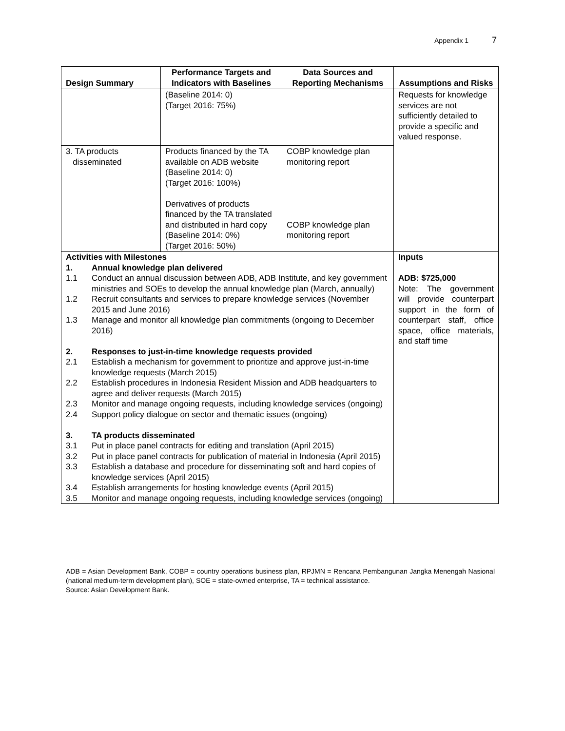Appendix 1 7
| Design Summary | Performance Targets and Indicators with Baselines | Data Sources and Reporting Mechanisms | Assumptions and Risks |
| --- | --- | --- | --- |
| | (Baseline 2014: 0) (Target 2016: 75%) | | Requests for knowledge services are not sufficiently detailed to provide a specific and valued response. |
| 3. TA products disseminated | Products financed by the TA available on ADB website (Baseline 2014: 0) (Target 2016: 100%) Derivatives of products financed by the TA translated and distributed in hard copy (Baseline 2014: 0%) (Target 2016: 50%) | COBP knowledge plan monitoring report COBP knowledge plan monitoring report | |
| Activities with Milestones 1. Annual knowledge plan delivered 1.1 Conduct an annual discussion between ADB, ADB Institute, and key government ministries and SOEs to develop the annual knowledge plan (March, annually) 1.2 Recruit consultants and services to prepare knowledge services (November 2015 and June 2016) 1.3 Manage and monitor all knowledge plan commitments (ongoing to December 2016) 2. Responses to just-in-time knowledge requests provided 2.1 Establish a mechanism for government to prioritize and approve just-in-time knowledge requests (March 2015) 2.2 Establish procedures in Indonesia Resident Mission and ADB headquarters to agree and deliver requests (March 2015) 2.3 Monitor and manage ongoing requests, including knowledge services (ongoing) 2.4 Support policy dialogue on sector and thematic issues (ongoing) 3. TA products disseminated 3.1 Put in place panel contracts for editing and translation (April 2015) 3.2 Put in place panel contracts for publication of material in Indonesia (April 2015) 3.3 Establish a database and procedure for disseminating soft and hard copies of knowledge services (April 2015) 3.4 Establish arrangements for hosting knowledge events (April 2015) 3.5 Monitor and manage ongoing requests, including knowledge services (ongoing) | | | Inputs ADB: $725,000 Note: The government will provide counterpart support in the form of counterpart staff, office space, office materials, and staff time |
ADB = Asian Development Bank, COBP = country operations business plan, RPJMN = Rencana Pembangunan Jangka Menengah Nasional (national medium-term development plan), SOE = state-owned enterprise, TA = technical assistance.
Source: Asian Development Bank.